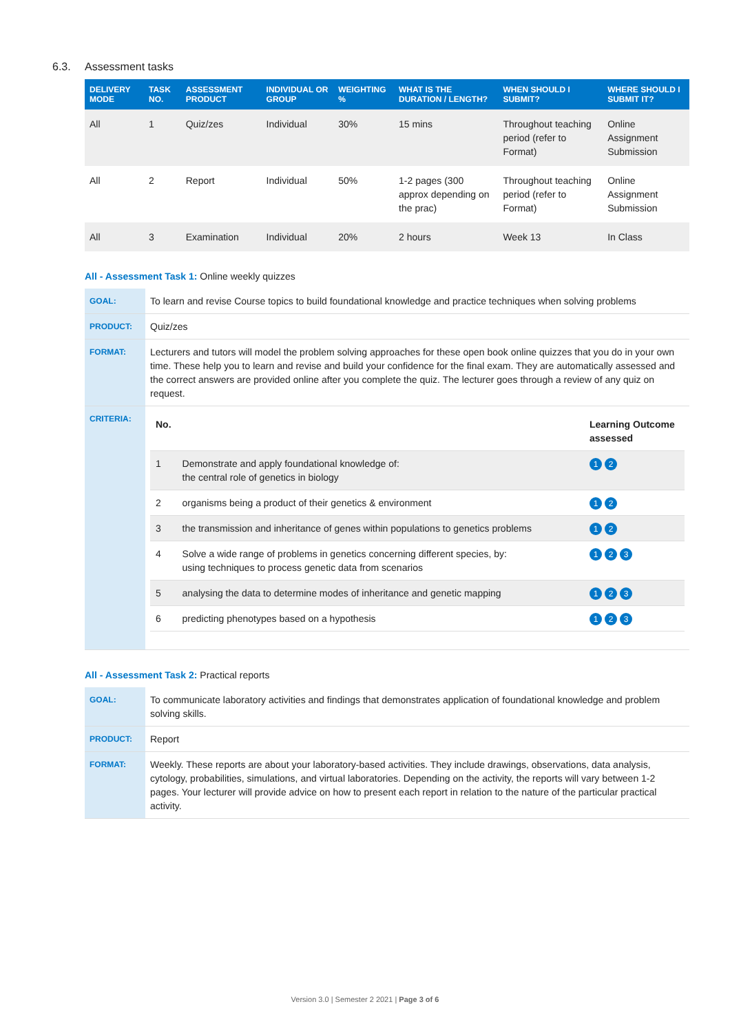6.3. Assessment tasks
| DELIVERY MODE | TASK NO. | ASSESSMENT PRODUCT | INDIVIDUAL OR GROUP | WEIGHTING % | WHAT IS THE DURATION / LENGTH? | WHEN SHOULD I SUBMIT? | WHERE SHOULD I SUBMIT IT? |
| --- | --- | --- | --- | --- | --- | --- | --- |
| All | 1 | Quiz/zes | Individual | 30% | 15 mins | Throughout teaching period (refer to Format) | Online Assignment Submission |
| All | 2 | Report | Individual | 50% | 1-2 pages (300 approx depending on the prac) | Throughout teaching period (refer to Format) | Online Assignment Submission |
| All | 3 | Examination | Individual | 20% | 2 hours | Week 13 | In Class |
All - Assessment Task 1: Online weekly quizzes
| GOAL: | To learn and revise Course topics to build foundational knowledge and practice techniques when solving problems |
| PRODUCT: | Quiz/zes |
| FORMAT: | Lecturers and tutors will model the problem solving approaches for these open book online quizzes that you do in your own time. These help you to learn and revise and build your confidence for the final exam. They are automatically assessed and the correct answers are provided online after you complete the quiz. The lecturer goes through a review of any quiz on request. |
| CRITERIA: | / No. / / Learning Outcome assessed / / 1 / Demonstrate and apply foundational knowledge of: the central role of genetics in biology / 1 2 / / 2 / organisms being a product of their genetics & environment / 1 2 / / 3 / the transmission and inheritance of genes within populations to genetics problems / 1 2 / / 4 / Solve a wide range of problems in genetics concerning different species, by: using techniques to process genetic data from scenarios / 1 2 3 / / 5 / analysing the data to determine modes of inheritance and genetic mapping / 1 2 3 / / 6 / predicting phenotypes based on a hypothesis / 1 2 3 / |
All - Assessment Task 2: Practical reports
| GOAL: | To communicate laboratory activities and findings that demonstrates application of foundational knowledge and problem solving skills. |
| PRODUCT: | Report |
| FORMAT: | Weekly. These reports are about your laboratory-based activities. They include drawings, observations, data analysis, cytology, probabilities, simulations, and virtual laboratories. Depending on the activity, the reports will vary between 1-2 pages. Your lecturer will provide advice on how to present each report in relation to the nature of the particular practical activity. |
Version 3.0 | Semester 2 2021 | Page 3 of 6